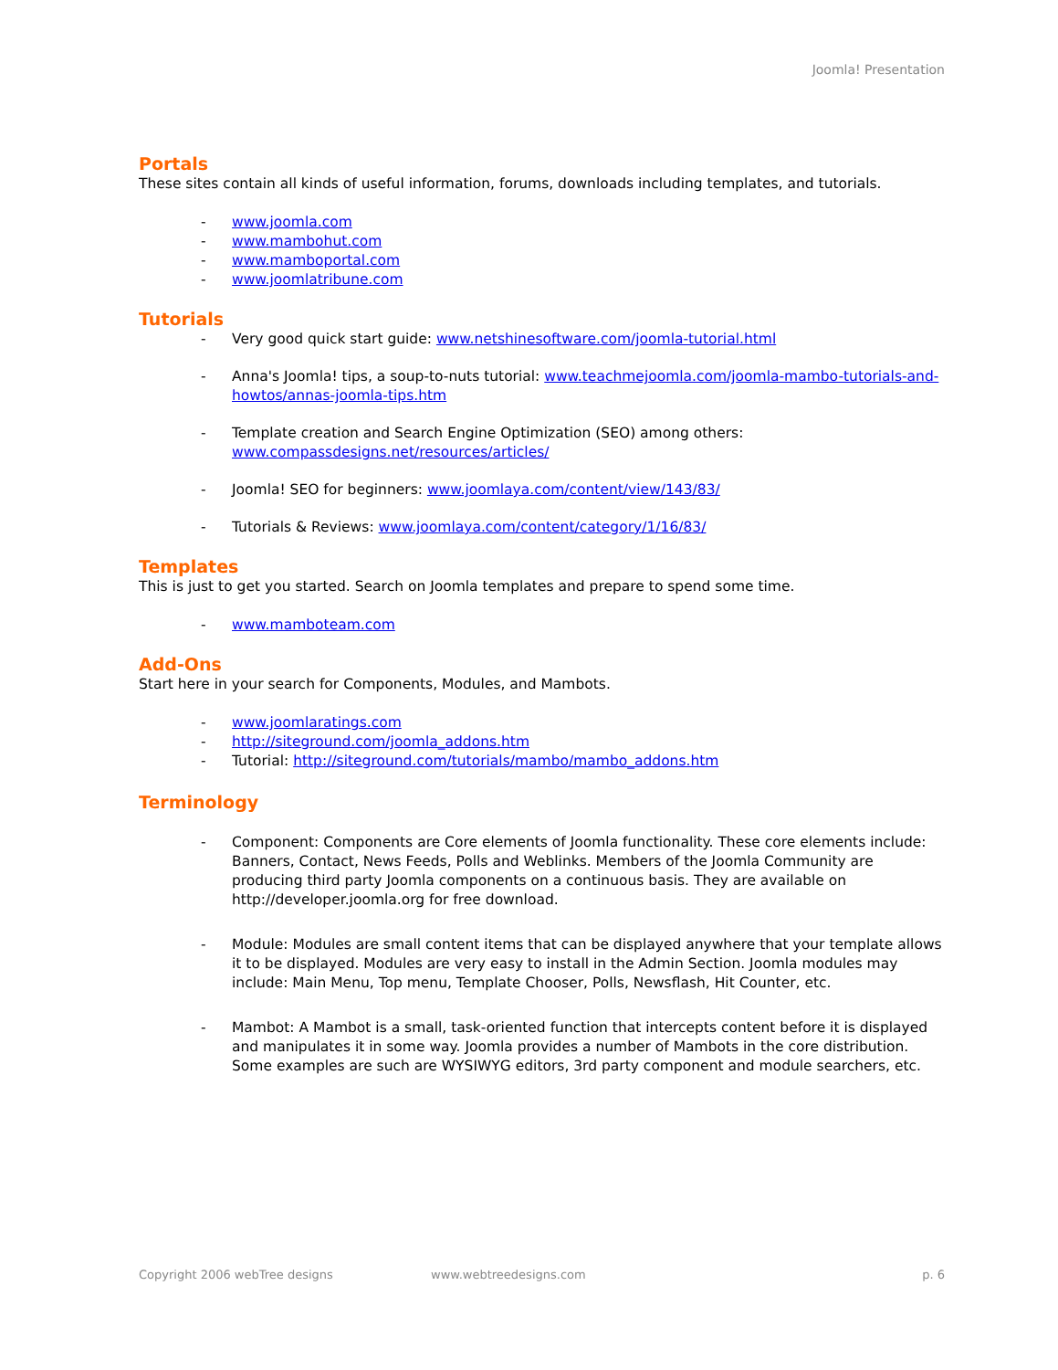Joomla! Presentation
Portals
These sites contain all kinds of useful information, forums, downloads including templates, and tutorials.
- www.joomla.com
- www.mambohut.com
- www.mamboportal.com
- www.joomlatribune.com
Tutorials
- Very good quick start guide: www.netshinesoftware.com/joomla-tutorial.html
- Anna's Joomla! tips, a soup-to-nuts tutorial: www.teachmejoomla.com/joomla-mambo-tutorials-and-howtos/annas-joomla-tips.htm
- Template creation and Search Engine Optimization (SEO) among others: www.compassdesigns.net/resources/articles/
- Joomla! SEO for beginners: www.joomlaya.com/content/view/143/83/
- Tutorials & Reviews: www.joomlaya.com/content/category/1/16/83/
Templates
This is just to get you started. Search on Joomla templates and prepare to spend some time.
- www.mamboteam.com
Add-Ons
Start here in your search for Components, Modules, and Mambots.
- www.joomlaratings.com
- http://siteground.com/joomla_addons.htm
- Tutorial: http://siteground.com/tutorials/mambo/mambo_addons.htm
Terminology
- Component: Components are Core elements of Joomla functionality. These core elements include: Banners, Contact, News Feeds, Polls and Weblinks. Members of the Joomla Community are producing third party Joomla components on a continuous basis. They are available on http://developer.joomla.org for free download.
- Module: Modules are small content items that can be displayed anywhere that your template allows it to be displayed. Modules are very easy to install in the Admin Section. Joomla modules may include: Main Menu, Top menu, Template Chooser, Polls, Newsflash, Hit Counter, etc.
- Mambot: A Mambot is a small, task-oriented function that intercepts content before it is displayed and manipulates it in some way. Joomla provides a number of Mambots in the core distribution. Some examples are such are WYSIWYG editors, 3rd party component and module searchers, etc.
Copyright 2006 webTree designs www.webtreedesigns.com p. 6